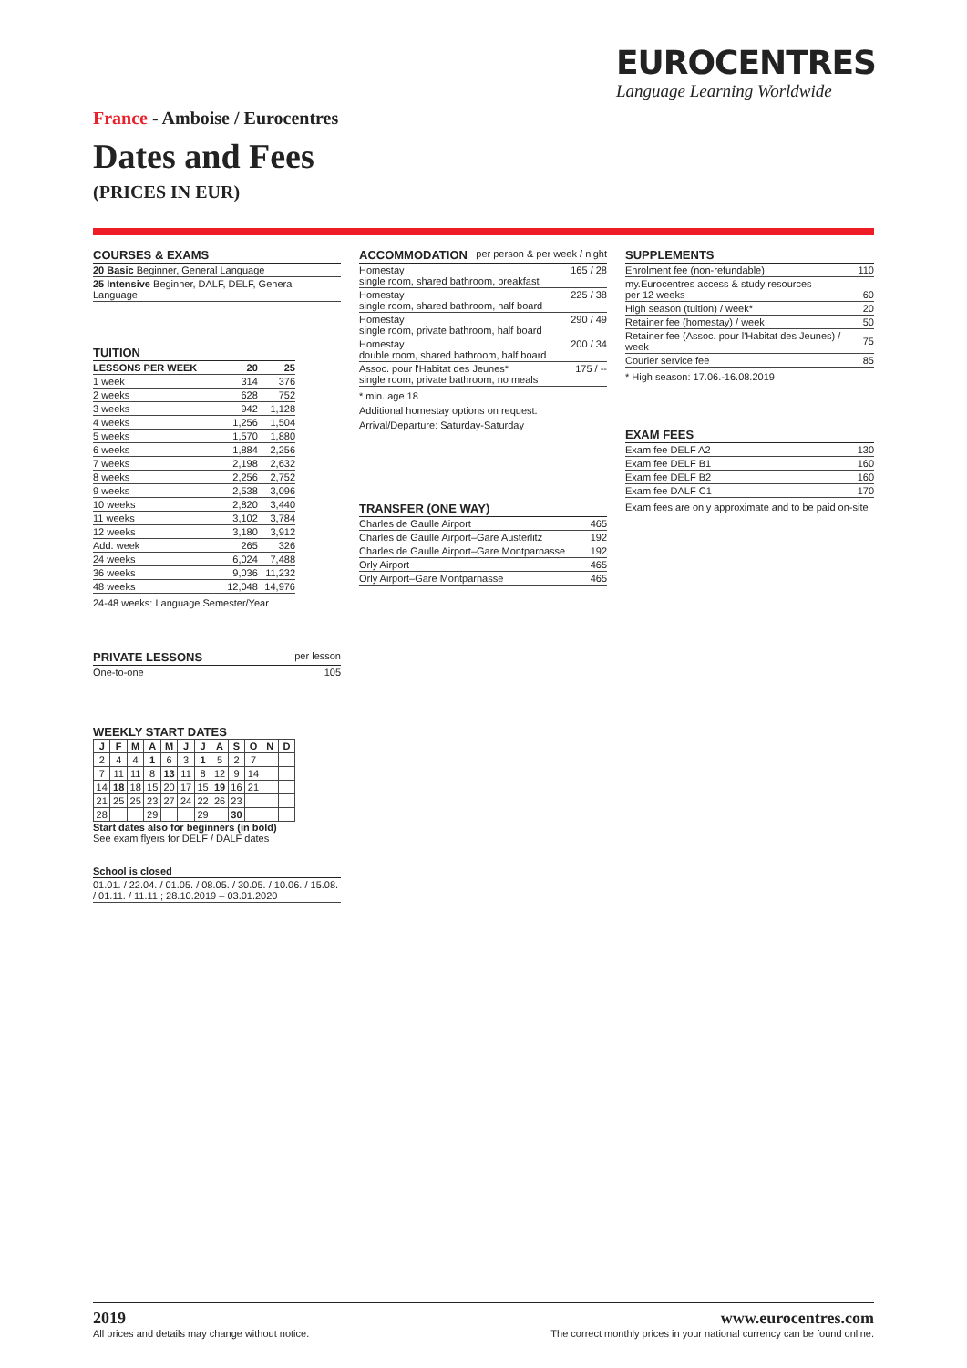EUROCENTRES
Language Learning Worldwide
France - Amboise / Eurocentres
Dates and Fees
(PRICES IN EUR)
COURSES & EXAMS
| 20 Basic Beginner, General Language |
| 25 Intensive Beginner, DALF, DELF, General Language |
TUITION
| LESSONS PER WEEK | 20 | 25 |
| --- | --- | --- |
| 1 week | 314 | 376 |
| 2 weeks | 628 | 752 |
| 3 weeks | 942 | 1,128 |
| 4 weeks | 1,256 | 1,504 |
| 5 weeks | 1,570 | 1,880 |
| 6 weeks | 1,884 | 2,256 |
| 7 weeks | 2,198 | 2,632 |
| 8 weeks | 2,256 | 2,752 |
| 9 weeks | 2,538 | 3,096 |
| 10 weeks | 2,820 | 3,440 |
| 11 weeks | 3,102 | 3,784 |
| 12 weeks | 3,180 | 3,912 |
| Add. week | 265 | 326 |
| 24 weeks | 6,024 | 7,488 |
| 36 weeks | 9,036 | 11,232 |
| 48 weeks | 12,048 | 14,976 |
24-48 weeks: Language Semester/Year
PRIVATE LESSONS per lesson
| One-to-one | 105 |
WEEKLY START DATES
| J | F | M | A | M | J | J | A | S | O | N | D |
| --- | --- | --- | --- | --- | --- | --- | --- | --- | --- | --- | --- |
| 2 | 4 | 4 | 1 | 6 | 3 | 1 | 5 | 2 | 7 | | |
| 7 | 11 | 11 | 8 | 13 | 11 | 8 | 12 | 9 | 14 | | |
| 14 | 18 | 18 | 15 | 20 | 17 | 15 | 19 | 16 | 21 | | |
| 21 | 25 | 25 | 23 | 27 | 24 | 22 | 26 | 23 | | | |
| 28 | | | 29 | | | 29 | | 30 | | | |
Start dates also for beginners (in bold)
See exam flyers for DELF / DALF dates
School is closed
| 01.01. / 22.04. / 01.05. / 08.05. / 30.05. / 10.06. / 15.08. / 01.11. / 11.11.; 28.10.2019 – 03.01.2020 |
ACCOMMODATION per person & per week / night
| Homestay single room, shared bathroom, breakfast | 165 / 28 |
| Homestay single room, shared bathroom, half board | 225 / 38 |
| Homestay single room, private bathroom, half board | 290 / 49 |
| Homestay double room, shared bathroom, half board | 200 / 34 |
| Assoc. pour l'Habitat des Jeunes* single room, private bathroom, no meals | 175 / -- |
* min. age 18
Additional homestay options on request.
Arrival/Departure: Saturday-Saturday
TRANSFER (ONE WAY)
| Charles de Gaulle Airport | 465 |
| Charles de Gaulle Airport–Gare Austerlitz | 192 |
| Charles de Gaulle Airport–Gare Montparnasse | 192 |
| Orly Airport | 465 |
| Orly Airport–Gare Montparnasse | 465 |
SUPPLEMENTS
| Enrolment fee (non-refundable) | 110 |
| my.Eurocentres access & study resources per 12 weeks | 60 |
| High season (tuition) / week* | 20 |
| Retainer fee (homestay) / week | 50 |
| Retainer fee (Assoc. pour l'Habitat des Jeunes) / week | 75 |
| Courier service fee | 85 |
* High season: 17.06.-16.08.2019
EXAM FEES
| Exam fee DELF A2 | 130 |
| Exam fee DELF B1 | 160 |
| Exam fee DELF B2 | 160 |
| Exam fee DALF C1 | 170 |
Exam fees are only approximate and to be paid on-site
2019
All prices and details may change without notice.
www.eurocentres.com
The correct monthly prices in your national currency can be found online.